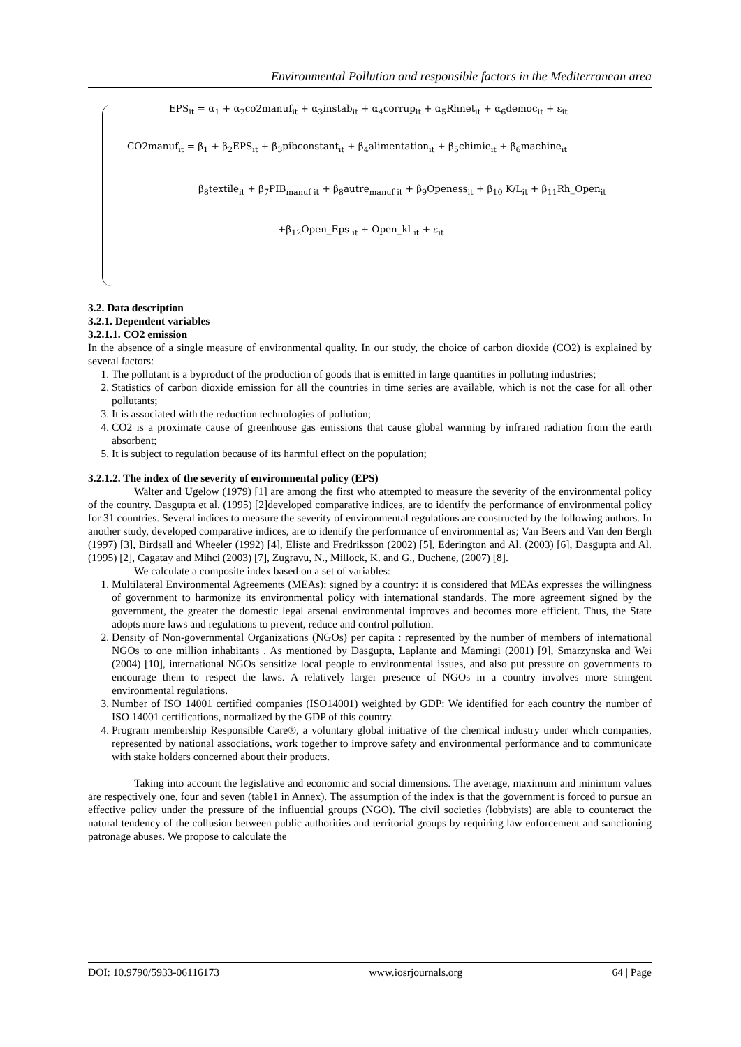Environmental Pollution and responsible factors in the Mediterranean area
EPS<sub>it</sub> = α<sub>1</sub> + α<sub>2</sub>co2manuf<sub>it</sub> + α<sub>3</sub>instab<sub>it</sub> + α<sub>4</sub>corrup<sub>it</sub> + α<sub>5</sub>Rhnet<sub>it</sub> + α<sub>6</sub>democ<sub>it</sub> + ε<sub>it</sub>
CO2manuf<sub>it</sub> = β<sub>1</sub> + β<sub>2</sub>EPS<sub>it</sub> + β<sub>3</sub>pibconstant<sub>it</sub> + β<sub>4</sub>alimentation<sub>it</sub> + β<sub>5</sub>chimie<sub>it</sub> + β<sub>6</sub>machine<sub>it</sub>
β<sub>8</sub>textile<sub>it</sub> + β<sub>7</sub>PIB<sub>manuf it</sub> + β<sub>8</sub>autre<sub>manuf it</sub> + β<sub>9</sub>Openess<sub>it</sub> + β<sub>10</sub> K/L<sub>it</sub> + β<sub>11</sub>Rh_Open<sub>it</sub>
+β<sub>12</sub>Open_Eps <sub>it</sub> + Open_kl <sub>it</sub> + ε<sub>it</sub>
3.2. Data description
3.2.1. Dependent variables
3.2.1.1. CO2 emission
In the absence of a single measure of environmental quality. In our study, the choice of carbon dioxide (CO2) is explained by several factors:
1. The pollutant is a byproduct of the production of goods that is emitted in large quantities in polluting industries;
2. Statistics of carbon dioxide emission for all the countries in time series are available, which is not the case for all other pollutants;
3. It is associated with the reduction technologies of pollution;
4. CO2 is a proximate cause of greenhouse gas emissions that cause global warming by infrared radiation from the earth absorbent;
5. It is subject to regulation because of its harmful effect on the population;
3.2.1.2. The index of the severity of environmental policy (EPS)
Walter and Ugelow (1979) [1] are among the first who attempted to measure the severity of the environmental policy of the country. Dasgupta et al. (1995) [2]developed comparative indices, are to identify the performance of environmental policy for 31 countries. Several indices to measure the severity of environmental regulations are constructed by the following authors. In another study, developed comparative indices, are to identify the performance of environmental as; Van Beers and Van den Bergh (1997) [3], Birdsall and Wheeler (1992) [4], Eliste and Fredriksson (2002) [5], Ederington and Al. (2003) [6], Dasgupta and Al. (1995) [2], Cagatay and Mihci (2003) [7], Zugravu, N., Millock, K. and G., Duchene, (2007) [8].
We calculate a composite index based on a set of variables:
1. Multilateral Environmental Agreements (MEAs): signed by a country: it is considered that MEAs expresses the willingness of government to harmonize its environmental policy with international standards. The more agreement signed by the government, the greater the domestic legal arsenal environmental improves and becomes more efficient. Thus, the State adopts more laws and regulations to prevent, reduce and control pollution.
2. Density of Non-governmental Organizations (NGOs) per capita : represented by the number of members of international NGOs to one million inhabitants . As mentioned by Dasgupta, Laplante and Mamingi (2001) [9], Smarzynska and Wei (2004) [10], international NGOs sensitize local people to environmental issues, and also put pressure on governments to encourage them to respect the laws. A relatively larger presence of NGOs in a country involves more stringent environmental regulations.
3. Number of ISO 14001 certified companies (ISO14001) weighted by GDP: We identified for each country the number of ISO 14001 certifications, normalized by the GDP of this country.
4. Program membership Responsible Care®, a voluntary global initiative of the chemical industry under which companies, represented by national associations, work together to improve safety and environmental performance and to communicate with stake holders concerned about their products.
Taking into account the legislative and economic and social dimensions. The average, maximum and minimum values are respectively one, four and seven (table1 in Annex). The assumption of the index is that the government is forced to pursue an effective policy under the pressure of the influential groups (NGO). The civil societies (lobbyists) are able to counteract the natural tendency of the collusion between public authorities and territorial groups by requiring law enforcement and sanctioning patronage abuses. We propose to calculate the
DOI: 10.9790/5933-06116173 www.iosrjournals.org 64 | Page